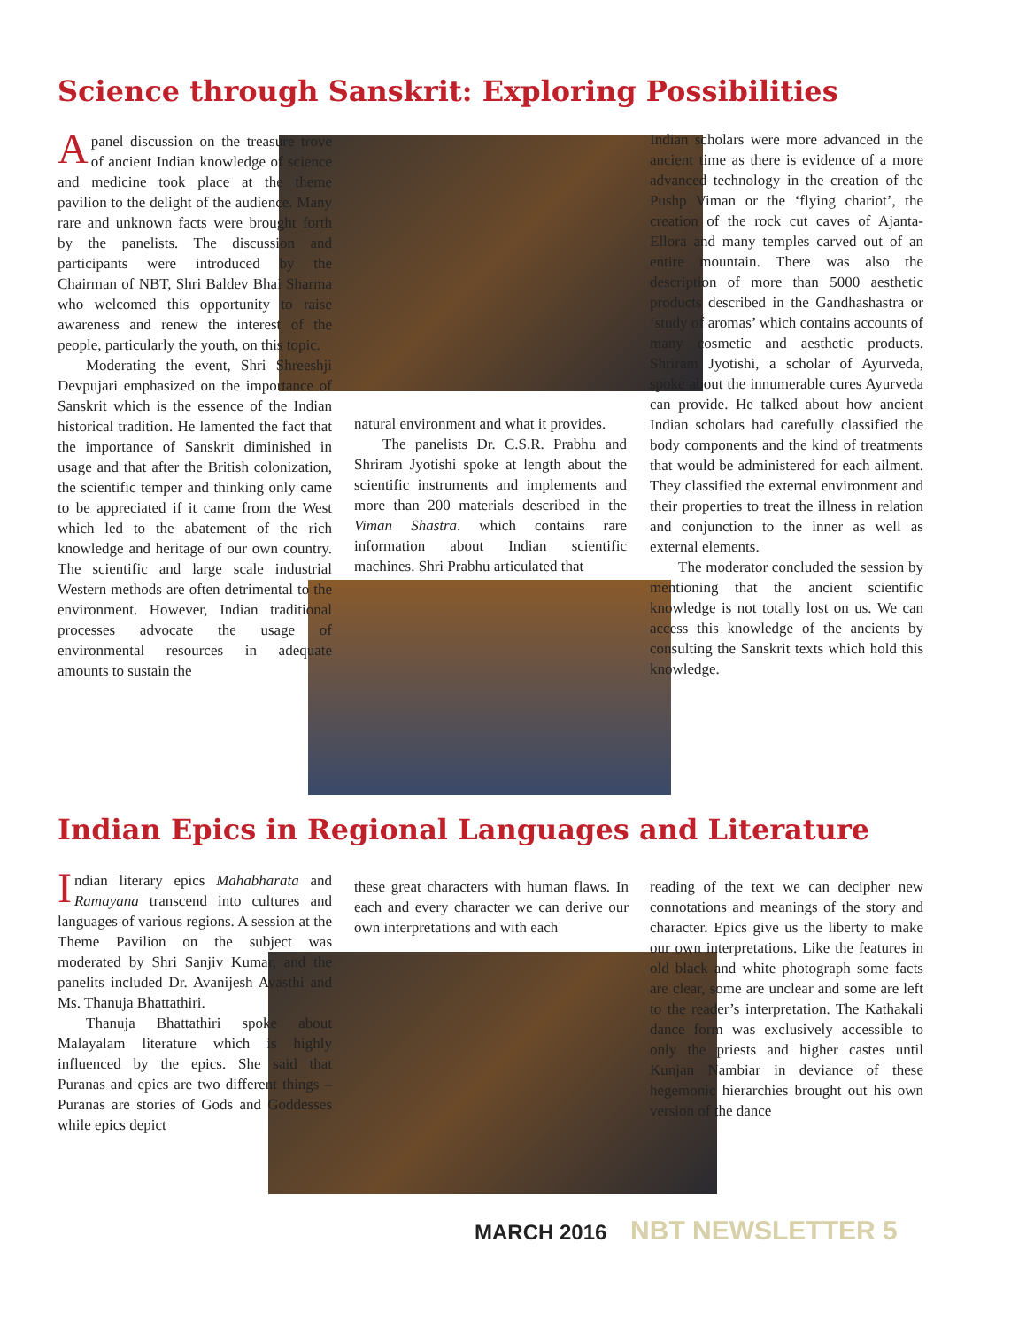Science through Sanskrit: Exploring Possibilities
Apanel discussion on the treasure trove of ancient Indian knowledge of science and medicine took place at the theme pavilion to the delight of the audience. Many rare and unknown facts were brought forth by the panelists. The discussion and participants were introduced by the Chairman of NBT, Shri Baldev Bhai Sharma who welcomed this opportunity to raise awareness and renew the interest of the people, particularly the youth, on this topic.
Moderating the event, Shri Shreeshji Devpujari emphasized on the importance of Sanskrit which is the essence of the Indian historical tradition. He lamented the fact that the importance of Sanskrit diminished in usage and that after the British colonization, the scientific temper and thinking only came to be appreciated if it came from the West which led to the abatement of the rich knowledge and heritage of our own country. The scientific and large scale industrial Western methods are often detrimental to the environment. However, Indian traditional processes advocate the usage of environmental resources in adequate amounts to sustain the
natural environment and what it provides.
The panelists Dr. C.S.R. Prabhu and Shriram Jyotishi spoke at length about the scientific instruments and implements and more than 200 materials described in the Viman Shastra. which contains rare information about Indian scientific machines. Shri Prabhu articulated that
Indian scholars were more advanced in the ancient time as there is evidence of a more advanced technology in the creation of the Pushp Viman or the ‘flying chariot’, the creation of the rock cut caves of Ajanta-Ellora and many temples carved out of an entire mountain. There was also the description of more than 5000 aesthetic products described in the Gandhashastra or ‘study of aromas’ which contains accounts of many cosmetic and aesthetic products. Shriram Jyotishi, a scholar of Ayurveda, spoke about the innumerable cures Ayurveda can provide. He talked about how ancient Indian scholars had carefully classified the body components and the kind of treatments that would be administered for each ailment. They classified the external environment and their properties to treat the illness in relation and conjunction to the inner as well as external elements.
The moderator concluded the session by mentioning that the ancient scientific knowledge is not totally lost on us. We can access this knowledge of the ancients by consulting the Sanskrit texts which hold this knowledge.
Indian Epics in Regional Languages and Literature
Indian literary epics Mahabharata and Ramayana transcend into cultures and languages of various regions. A session at the Theme Pavilion on the subject was moderated by Shri Sanjiv Kumar, and the panelits included Dr. Avanijesh Avasthi and Ms. Thanuja Bhattathiri.
Thanuja Bhattathiri spoke about Malayalam literature which is highly influenced by the epics. She said that Puranas and epics are two different things – Puranas are stories of Gods and Goddesses while epics depict
these great characters with human flaws. In each and every character we can derive our own interpretations and with each
reading of the text we can decipher new connotations and meanings of the story and character. Epics give us the liberty to make our own interpretations. Like the features in old black and white photograph some facts are clear, some are unclear and some are left to the reader’s interpretation. The Kathakali dance form was exclusively accessible to only the priests and higher castes until Kunjan Nambiar in deviance of these hegemonic hierarchies brought out his own version of the dance
MARCH 2016 NBT NEWSLETTER 5